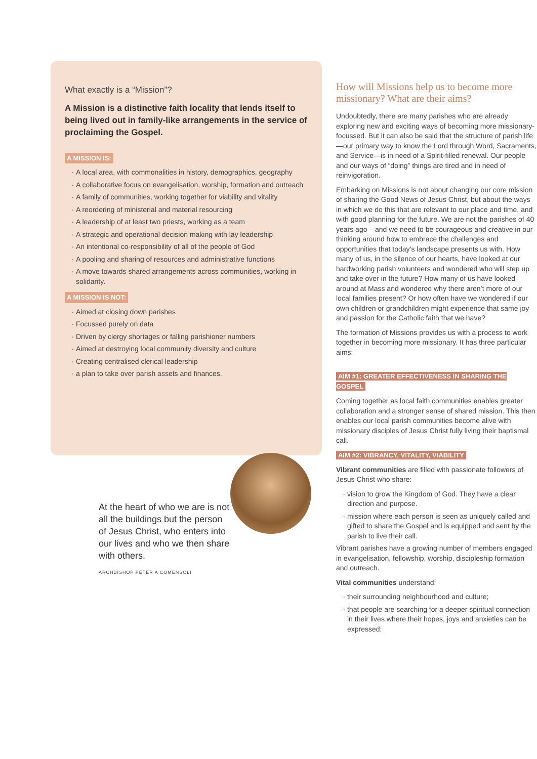What exactly is a “Mission”?
A Mission is a distinctive faith locality that lends itself to being lived out in family-like arrangements in the service of proclaiming the Gospel.
A MISSION IS:
A local area, with commonalities in history, demographics, geography
A collaborative focus on evangelisation, worship, formation and outreach
A family of communities, working together for viability and vitality
A reordering of ministerial and material resourcing
A leadership of at least two priests, working as a team
A strategic and operational decision making with lay leadership
An intentional co-responsibility of all of the people of God
A pooling and sharing of resources and administrative functions
A move towards shared arrangements across communities, working in solidarity.
A MISSION IS NOT:
Aimed at closing down parishes
Focussed purely on data
Driven by clergy shortages or falling parishioner numbers
Aimed at destroying local community diversity and culture
Creating centralised clerical leadership
a plan to take over parish assets and finances.
At the heart of who we are is not all the buildings but the person of Jesus Christ, who enters into our lives and who we then share with others.
ARCHBISHOP PETER A COMENSOLI
How will Missions help us to become more missionary? What are their aims?
Undoubtedly, there are many parishes who are already exploring new and exciting ways of becoming more missionary-focussed. But it can also be said that the structure of parish life—our primary way to know the Lord through Word, Sacraments, and Service—is in need of a Spirit-filled renewal. Our people and our ways of “doing” things are tired and in need of reinvigoration.
Embarking on Missions is not about changing our core mission of sharing the Good News of Jesus Christ, but about the ways in which we do this that are relevant to our place and time, and with good planning for the future. We are not the parishes of 40 years ago – and we need to be courageous and creative in our thinking around how to embrace the challenges and opportunities that today’s landscape presents us with. How many of us, in the silence of our hearts, have looked at our hardworking parish volunteers and wondered who will step up and take over in the future? How many of us have looked around at Mass and wondered why there aren’t more of our local families present? Or how often have we wondered if our own children or grandchildren might experience that same joy and passion for the Catholic faith that we have?
The formation of Missions provides us with a process to work together in becoming more missionary. It has three particular aims:
AIM #1: GREATER EFFECTIVENESS IN SHARING THE GOSPEL
Coming together as local faith communities enables greater collaboration and a stronger sense of shared mission. This then enables our local parish communities become alive with missionary disciples of Jesus Christ fully living their baptismal call.
AIM #2: VIBRANCY, VITALITY, VIABILITY
Vibrant communities are filled with passionate followers of Jesus Christ who share:
vision to grow the Kingdom of God. They have a clear direction and purpose.
mission where each person is seen as uniquely called and gifted to share the Gospel and is equipped and sent by the parish to live their call.
Vibrant parishes have a growing number of members engaged in evangelisation, fellowship, worship, discipleship formation and outreach.
Vital communities understand:
their surrounding neighbourhood and culture;
that people are searching for a deeper spiritual connection in their lives where their hopes, joys and anxieties can be expressed;